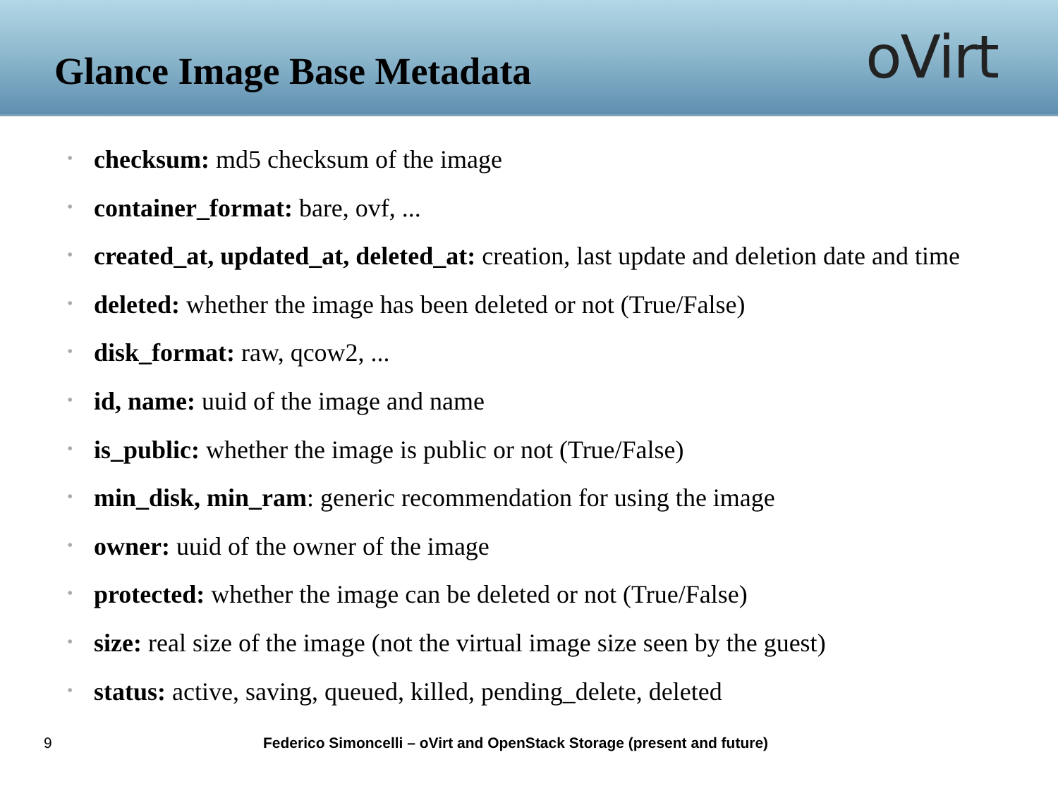Glance Image Base Metadata
oVirt
• checksum: md5 checksum of the image
• container_format: bare, ovf, ...
• created_at, updated_at, deleted_at: creation, last update and deletion date and time
• deleted: whether the image has been deleted or not (True/False)
• disk_format: raw, qcow2, ...
• id, name: uuid of the image and name
• is_public: whether the image is public or not (True/False)
• min_disk, min_ram: generic recommendation for using the image
• owner: uuid of the owner of the image
• protected: whether the image can be deleted or not (True/False)
• size: real size of the image (not the virtual image size seen by the guest)
• status: active, saving, queued, killed, pending_delete, deleted
9 Federico Simoncelli – oVirt and OpenStack Storage (present and future)